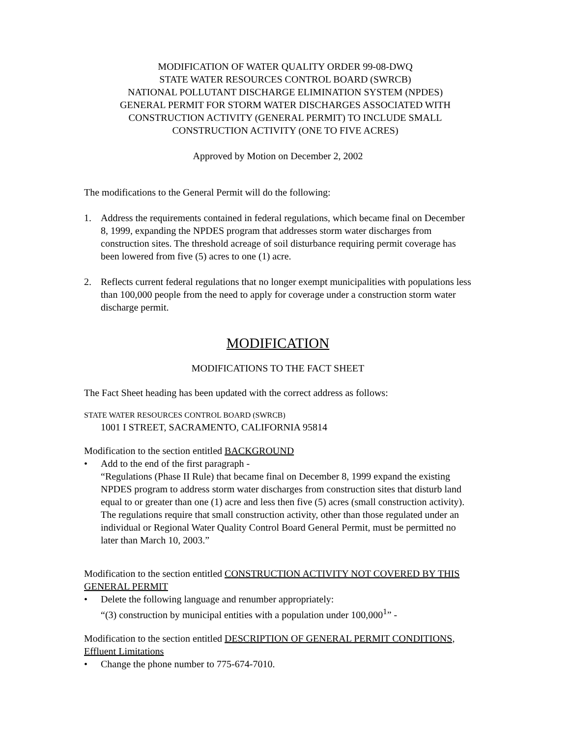MODIFICATION OF WATER QUALITY ORDER 99-08-DWQ
STATE WATER RESOURCES CONTROL BOARD (SWRCB)
NATIONAL POLLUTANT DISCHARGE ELIMINATION SYSTEM (NPDES)
GENERAL PERMIT FOR STORM WATER DISCHARGES ASSOCIATED WITH
CONSTRUCTION ACTIVITY (GENERAL PERMIT) TO INCLUDE SMALL
CONSTRUCTION ACTIVITY (ONE TO FIVE ACRES)
Approved by Motion on December 2, 2002
The modifications to the General Permit will do the following:
1. Address the requirements contained in federal regulations, which became final on December 8, 1999, expanding the NPDES program that addresses storm water discharges from construction sites. The threshold acreage of soil disturbance requiring permit coverage has been lowered from five (5) acres to one (1) acre.
2. Reflects current federal regulations that no longer exempt municipalities with populations less than 100,000 people from the need to apply for coverage under a construction storm water discharge permit.
MODIFICATION
MODIFICATIONS TO THE FACT SHEET
The Fact Sheet heading has been updated with the correct address as follows:
STATE WATER RESOURCES CONTROL BOARD (SWRCB)
1001 I STREET, SACRAMENTO, CALIFORNIA 95814
Modification to the section entitled BACKGROUND
• Add to the end of the first paragraph -
“Regulations (Phase II Rule) that became final on December 8, 1999 expand the existing NPDES program to address storm water discharges from construction sites that disturb land equal to or greater than one (1) acre and less then five (5) acres (small construction activity). The regulations require that small construction activity, other than those regulated under an individual or Regional Water Quality Control Board General Permit, must be permitted no later than March 10, 2003.”
Modification to the section entitled CONSTRUCTION ACTIVITY NOT COVERED BY THIS GENERAL PERMIT
• Delete the following language and renumber appropriately:
“(3) construction by municipal entities with a population under 100,000<sup>1</sup>” -
Modification to the section entitled DESCRIPTION OF GENERAL PERMIT CONDITIONS, Effluent Limitations
• Change the phone number to 775-674-7010.